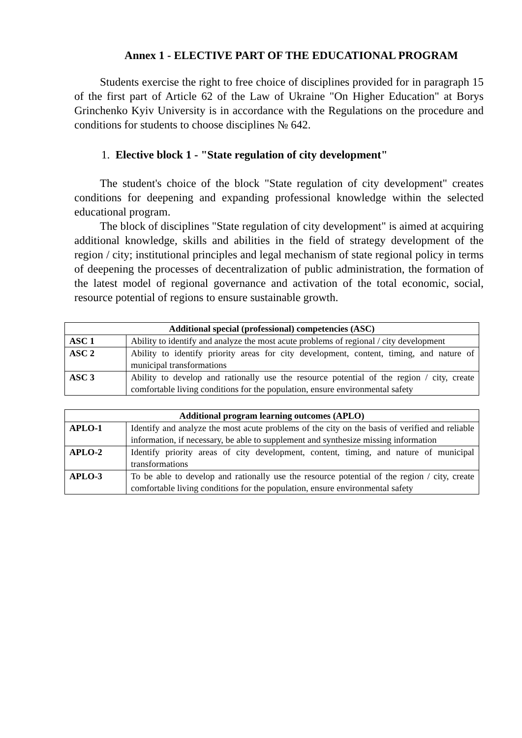Annex 1 - ELECTIVE PART OF THE EDUCATIONAL PROGRAM
Students exercise the right to free choice of disciplines provided for in paragraph 15 of the first part of Article 62 of the Law of Ukraine "On Higher Education" at Borys Grinchenko Kyiv University is in accordance with the Regulations on the procedure and conditions for students to choose disciplines № 642.
1. Elective block 1 - "State regulation of city development"
The student's choice of the block "State regulation of city development" creates conditions for deepening and expanding professional knowledge within the selected educational program.
The block of disciplines "State regulation of city development" is aimed at acquiring additional knowledge, skills and abilities in the field of strategy development of the region / city; institutional principles and legal mechanism of state regional policy in terms of deepening the processes of decentralization of public administration, the formation of the latest model of regional governance and activation of the total economic, social, resource potential of regions to ensure sustainable growth.
| Additional special (professional) competencies (ASC) | |
| --- | --- |
| ASC 1 | Ability to identify and analyze the most acute problems of regional / city development |
| ASC 2 | Ability to identify priority areas for city development, content, timing, and nature of municipal transformations |
| ASC 3 | Ability to develop and rationally use the resource potential of the region / city, create comfortable living conditions for the population, ensure environmental safety |
| Additional program learning outcomes (APLO) | |
| --- | --- |
| APLO-1 | Identify and analyze the most acute problems of the city on the basis of verified and reliable information, if necessary, be able to supplement and synthesize missing information |
| APLO-2 | Identify priority areas of city development, content, timing, and nature of municipal transformations |
| APLO-3 | To be able to develop and rationally use the resource potential of the region / city, create comfortable living conditions for the population, ensure environmental safety |